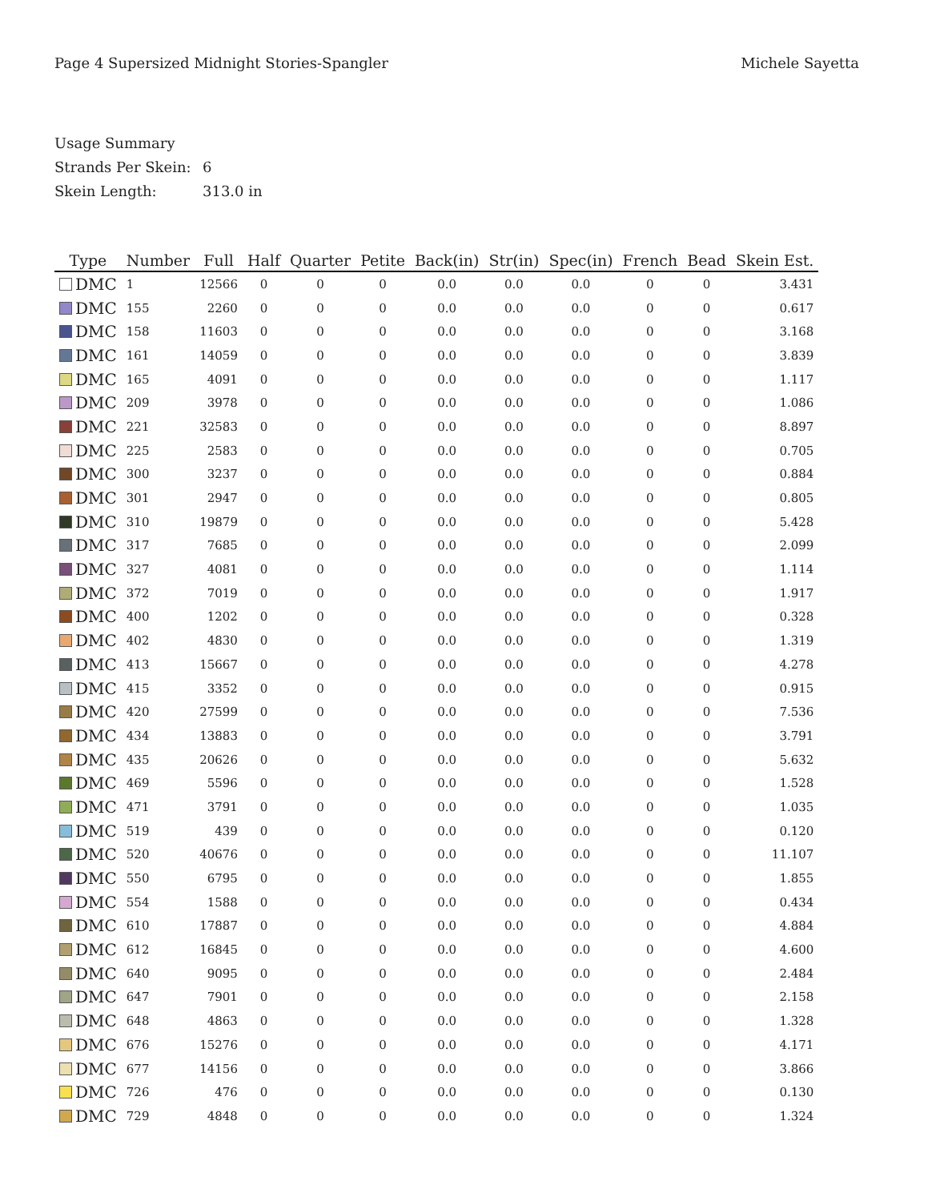Page 4 Supersized Midnight Stories-Spangler
Michele Sayetta
Usage Summary
Strands Per Skein: 6
Skein Length: 313.0 in
| Type | Number | Full | Half | Quarter | Petite | Back(in) | Str(in) | Spec(in) | French | Bead | Skein Est. |
| --- | --- | --- | --- | --- | --- | --- | --- | --- | --- | --- | --- |
| DMC | 1 | 12566 | 0 | 0 | 0 | 0.0 | 0.0 | 0.0 | 0 | 0 | 3.431 |
| DMC | 155 | 2260 | 0 | 0 | 0 | 0.0 | 0.0 | 0.0 | 0 | 0 | 0.617 |
| DMC | 158 | 11603 | 0 | 0 | 0 | 0.0 | 0.0 | 0.0 | 0 | 0 | 3.168 |
| DMC | 161 | 14059 | 0 | 0 | 0 | 0.0 | 0.0 | 0.0 | 0 | 0 | 3.839 |
| DMC | 165 | 4091 | 0 | 0 | 0 | 0.0 | 0.0 | 0.0 | 0 | 0 | 1.117 |
| DMC | 209 | 3978 | 0 | 0 | 0 | 0.0 | 0.0 | 0.0 | 0 | 0 | 1.086 |
| DMC | 221 | 32583 | 0 | 0 | 0 | 0.0 | 0.0 | 0.0 | 0 | 0 | 8.897 |
| DMC | 225 | 2583 | 0 | 0 | 0 | 0.0 | 0.0 | 0.0 | 0 | 0 | 0.705 |
| DMC | 300 | 3237 | 0 | 0 | 0 | 0.0 | 0.0 | 0.0 | 0 | 0 | 0.884 |
| DMC | 301 | 2947 | 0 | 0 | 0 | 0.0 | 0.0 | 0.0 | 0 | 0 | 0.805 |
| DMC | 310 | 19879 | 0 | 0 | 0 | 0.0 | 0.0 | 0.0 | 0 | 0 | 5.428 |
| DMC | 317 | 7685 | 0 | 0 | 0 | 0.0 | 0.0 | 0.0 | 0 | 0 | 2.099 |
| DMC | 327 | 4081 | 0 | 0 | 0 | 0.0 | 0.0 | 0.0 | 0 | 0 | 1.114 |
| DMC | 372 | 7019 | 0 | 0 | 0 | 0.0 | 0.0 | 0.0 | 0 | 0 | 1.917 |
| DMC | 400 | 1202 | 0 | 0 | 0 | 0.0 | 0.0 | 0.0 | 0 | 0 | 0.328 |
| DMC | 402 | 4830 | 0 | 0 | 0 | 0.0 | 0.0 | 0.0 | 0 | 0 | 1.319 |
| DMC | 413 | 15667 | 0 | 0 | 0 | 0.0 | 0.0 | 0.0 | 0 | 0 | 4.278 |
| DMC | 415 | 3352 | 0 | 0 | 0 | 0.0 | 0.0 | 0.0 | 0 | 0 | 0.915 |
| DMC | 420 | 27599 | 0 | 0 | 0 | 0.0 | 0.0 | 0.0 | 0 | 0 | 7.536 |
| DMC | 434 | 13883 | 0 | 0 | 0 | 0.0 | 0.0 | 0.0 | 0 | 0 | 3.791 |
| DMC | 435 | 20626 | 0 | 0 | 0 | 0.0 | 0.0 | 0.0 | 0 | 0 | 5.632 |
| DMC | 469 | 5596 | 0 | 0 | 0 | 0.0 | 0.0 | 0.0 | 0 | 0 | 1.528 |
| DMC | 471 | 3791 | 0 | 0 | 0 | 0.0 | 0.0 | 0.0 | 0 | 0 | 1.035 |
| DMC | 519 | 439 | 0 | 0 | 0 | 0.0 | 0.0 | 0.0 | 0 | 0 | 0.120 |
| DMC | 520 | 40676 | 0 | 0 | 0 | 0.0 | 0.0 | 0.0 | 0 | 0 | 11.107 |
| DMC | 550 | 6795 | 0 | 0 | 0 | 0.0 | 0.0 | 0.0 | 0 | 0 | 1.855 |
| DMC | 554 | 1588 | 0 | 0 | 0 | 0.0 | 0.0 | 0.0 | 0 | 0 | 0.434 |
| DMC | 610 | 17887 | 0 | 0 | 0 | 0.0 | 0.0 | 0.0 | 0 | 0 | 4.884 |
| DMC | 612 | 16845 | 0 | 0 | 0 | 0.0 | 0.0 | 0.0 | 0 | 0 | 4.600 |
| DMC | 640 | 9095 | 0 | 0 | 0 | 0.0 | 0.0 | 0.0 | 0 | 0 | 2.484 |
| DMC | 647 | 7901 | 0 | 0 | 0 | 0.0 | 0.0 | 0.0 | 0 | 0 | 2.158 |
| DMC | 648 | 4863 | 0 | 0 | 0 | 0.0 | 0.0 | 0.0 | 0 | 0 | 1.328 |
| DMC | 676 | 15276 | 0 | 0 | 0 | 0.0 | 0.0 | 0.0 | 0 | 0 | 4.171 |
| DMC | 677 | 14156 | 0 | 0 | 0 | 0.0 | 0.0 | 0.0 | 0 | 0 | 3.866 |
| DMC | 726 | 476 | 0 | 0 | 0 | 0.0 | 0.0 | 0.0 | 0 | 0 | 0.130 |
| DMC | 729 | 4848 | 0 | 0 | 0 | 0.0 | 0.0 | 0.0 | 0 | 0 | 1.324 |